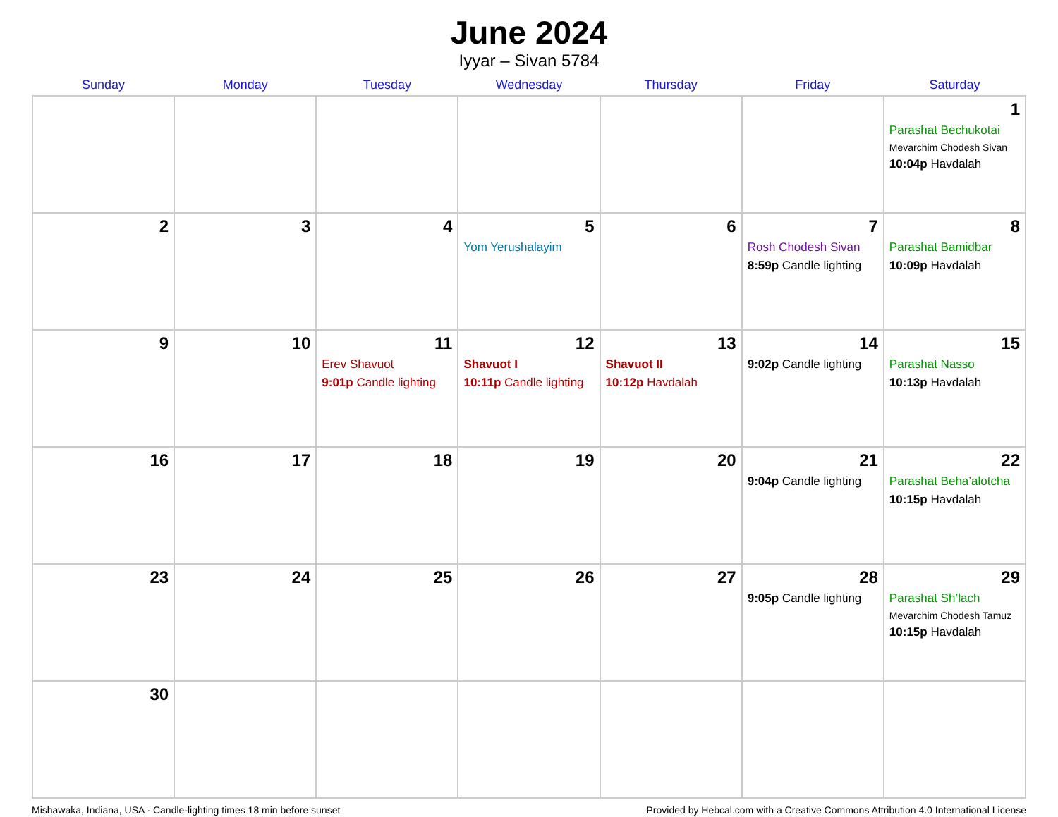June 2024
Iyyar – Sivan 5784
| Sunday | Monday | Tuesday | Wednesday | Thursday | Friday | Saturday |
| --- | --- | --- | --- | --- | --- | --- |
| | | | | | | 1 Parashat Bechukotai Mevarchim Chodesh Sivan 10:04p Havdalah |
| 2 | 3 | 4 | 5 Yom Yerushalayim | 6 | 7 Rosh Chodesh Sivan 8:59p Candle lighting | 8 Parashat Bamidbar 10:09p Havdalah |
| 9 | 10 | 11 Erev Shavuot 9:01p Candle lighting | 12 Shavuot I 10:11p Candle lighting | 13 Shavuot II 10:12p Havdalah | 14 9:02p Candle lighting | 15 Parashat Nasso 10:13p Havdalah |
| 16 | 17 | 18 | 19 | 20 | 21 9:04p Candle lighting | 22 Parashat Beha’alotcha 10:15p Havdalah |
| 23 | 24 | 25 | 26 | 27 | 28 9:05p Candle lighting | 29 Parashat Sh’lach Mevarchim Chodesh Tamuz 10:15p Havdalah |
| 30 | | | | | | |
Mishawaka, Indiana, USA · Candle-lighting times 18 min before sunset Provided by Hebcal.com with a Creative Commons Attribution 4.0 International License